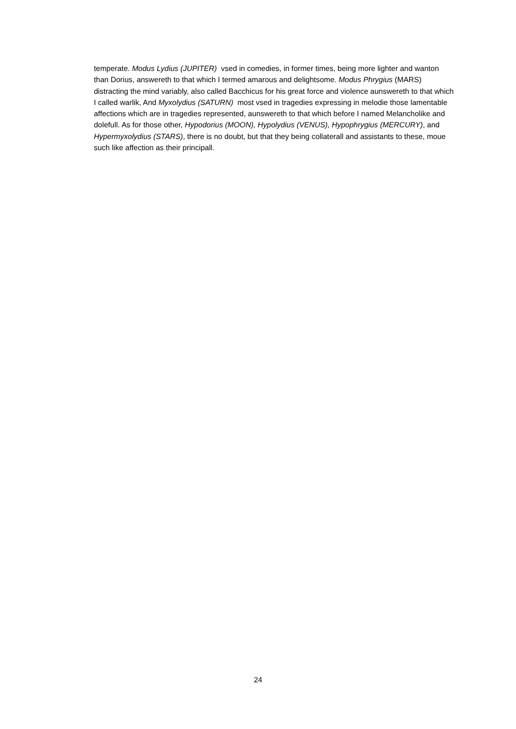temperate. Modus Lydius (JUPITER) vsed in comedies, in former times, being more lighter and wanton than Dorius, answereth to that which I termed amarous and delightsome. Modus Phrygius (MARS) distracting the mind variably, also called Bacchicus for his great force and violence aunswereth to that which I called warlik, And Myxolydius (SATURN) most vsed in tragedies expressing in melodie those lamentable affections which are in tragedies represented, aunswereth to that which before I named Melancholike and dolefull. As for those other, Hypodorius (MOON), Hypolydius (VENUS), Hypophrygius (MERCURY), and Hypermyxolydius (STARS), there is no doubt, but that they being collaterall and assistants to these, moue such like affection as their principall.
24